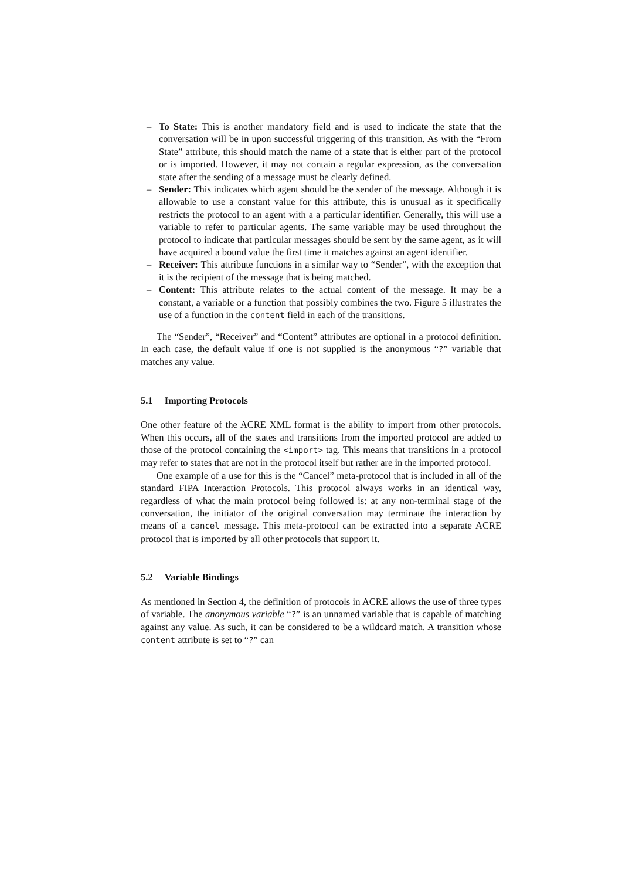– To State: This is another mandatory field and is used to indicate the state that the conversation will be in upon successful triggering of this transition. As with the “From State” attribute, this should match the name of a state that is either part of the protocol or is imported. However, it may not contain a regular expression, as the conversation state after the sending of a message must be clearly defined.
– Sender: This indicates which agent should be the sender of the message. Although it is allowable to use a constant value for this attribute, this is unusual as it specifically restricts the protocol to an agent with a a particular identifier. Generally, this will use a variable to refer to particular agents. The same variable may be used throughout the protocol to indicate that particular messages should be sent by the same agent, as it will have acquired a bound value the first time it matches against an agent identifier.
– Receiver: This attribute functions in a similar way to “Sender”, with the exception that it is the recipient of the message that is being matched.
– Content: This attribute relates to the actual content of the message. It may be a constant, a variable or a function that possibly combines the two. Figure 5 illustrates the use of a function in the content field in each of the transitions.
The “Sender”, “Receiver” and “Content” attributes are optional in a protocol definition. In each case, the default value if one is not supplied is the anonymous “?” variable that matches any value.
5.1 Importing Protocols
One other feature of the ACRE XML format is the ability to import from other protocols. When this occurs, all of the states and transitions from the imported protocol are added to those of the protocol containing the <import> tag. This means that transitions in a protocol may refer to states that are not in the protocol itself but rather are in the imported protocol.
One example of a use for this is the “Cancel” meta-protocol that is included in all of the standard FIPA Interaction Protocols. This protocol always works in an identical way, regardless of what the main protocol being followed is: at any non-terminal stage of the conversation, the initiator of the original conversation may terminate the interaction by means of a cancel message. This meta-protocol can be extracted into a separate ACRE protocol that is imported by all other protocols that support it.
5.2 Variable Bindings
As mentioned in Section 4, the definition of protocols in ACRE allows the use of three types of variable. The anonymous variable “?” is an unnamed variable that is capable of matching against any value. As such, it can be considered to be a wildcard match. A transition whose content attribute is set to “?” can